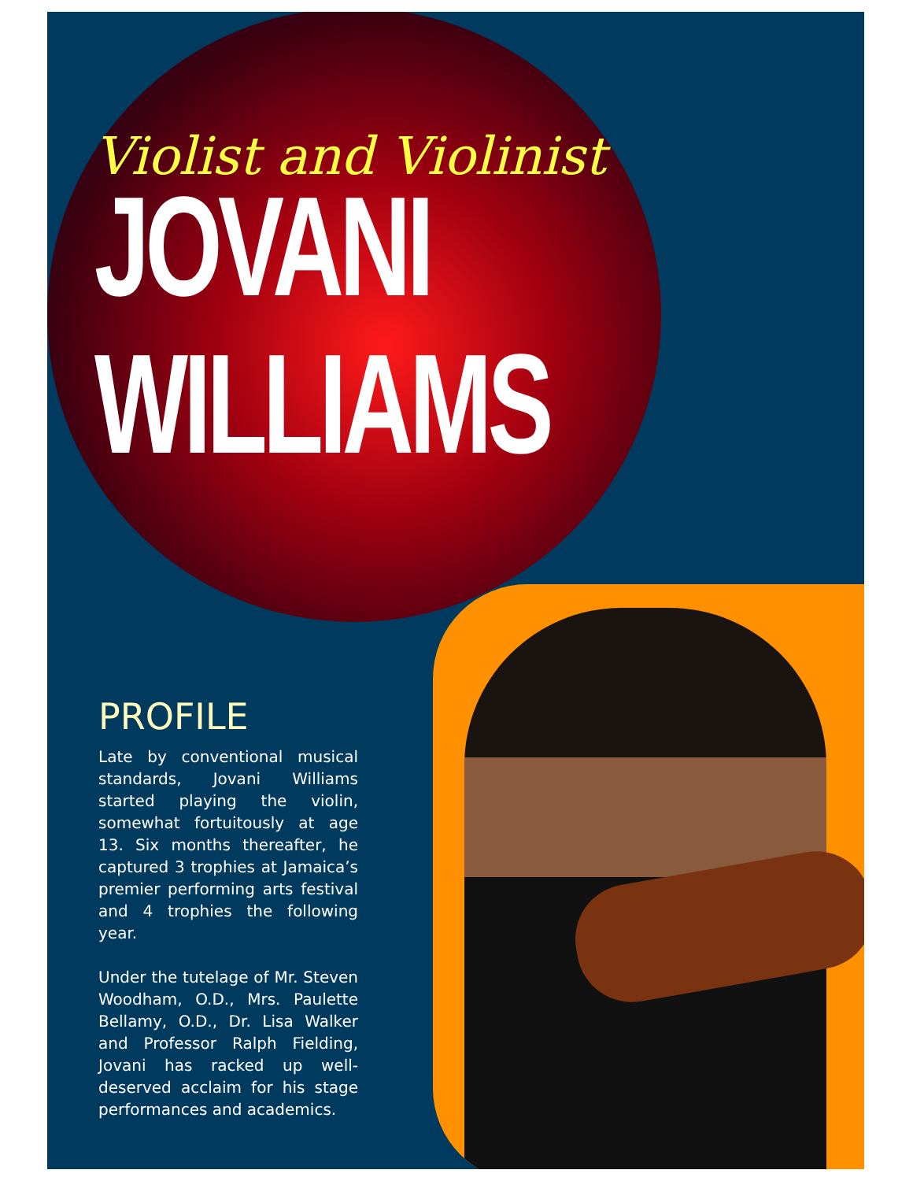Violist and Violinist
JOVANI
WILLIAMS
PROFILE
Late by conventional musical standards, Jovani Williams started playing the violin, somewhat fortuitously at age 13. Six months thereafter, he captured 3 trophies at Jamaica’s premier performing arts festival and 4 trophies the following year.
Under the tutelage of Mr. Steven Woodham, O.D., Mrs. Paulette Bellamy, O.D., Dr. Lisa Walker and Professor Ralph Fielding, Jovani has racked up well-deserved acclaim for his stage performances and academics.